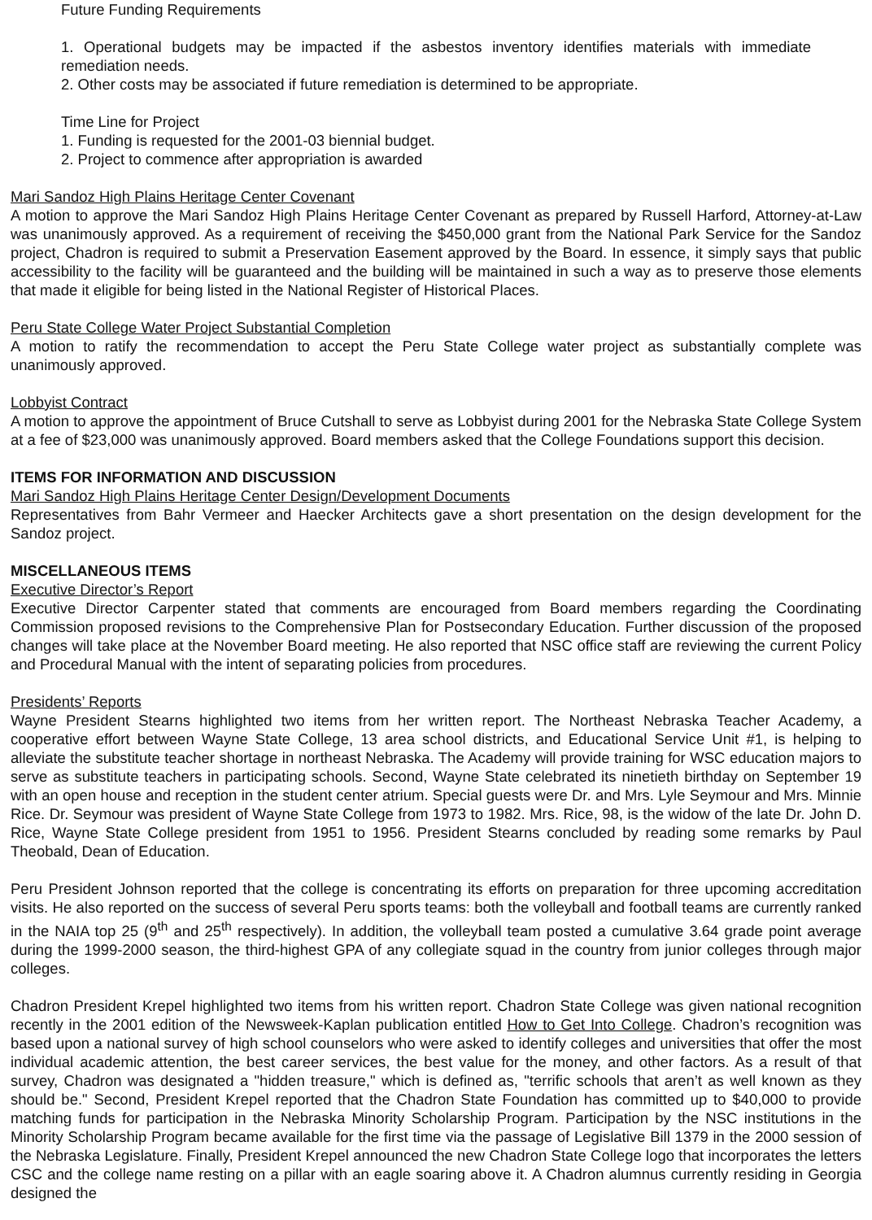Future Funding Requirements
1. Operational budgets may be impacted if the asbestos inventory identifies materials with immediate remediation needs.
2. Other costs may be associated if future remediation is determined to be appropriate.
Time Line for Project
1. Funding is requested for the 2001-03 biennial budget.
2. Project to commence after appropriation is awarded
Mari Sandoz High Plains Heritage Center Covenant
A motion to approve the Mari Sandoz High Plains Heritage Center Covenant as prepared by Russell Harford, Attorney-at-Law was unanimously approved. As a requirement of receiving the $450,000 grant from the National Park Service for the Sandoz project, Chadron is required to submit a Preservation Easement approved by the Board. In essence, it simply says that public accessibility to the facility will be guaranteed and the building will be maintained in such a way as to preserve those elements that made it eligible for being listed in the National Register of Historical Places.
Peru State College Water Project Substantial Completion
A motion to ratify the recommendation to accept the Peru State College water project as substantially complete was unanimously approved.
Lobbyist Contract
A motion to approve the appointment of Bruce Cutshall to serve as Lobbyist during 2001 for the Nebraska State College System at a fee of $23,000 was unanimously approved. Board members asked that the College Foundations support this decision.
ITEMS FOR INFORMATION AND DISCUSSION
Mari Sandoz High Plains Heritage Center Design/Development Documents
Representatives from Bahr Vermeer and Haecker Architects gave a short presentation on the design development for the Sandoz project.
MISCELLANEOUS ITEMS
Executive Director’s Report
Executive Director Carpenter stated that comments are encouraged from Board members regarding the Coordinating Commission proposed revisions to the Comprehensive Plan for Postsecondary Education. Further discussion of the proposed changes will take place at the November Board meeting. He also reported that NSC office staff are reviewing the current Policy and Procedural Manual with the intent of separating policies from procedures.
Presidents’ Reports
Wayne President Stearns highlighted two items from her written report. The Northeast Nebraska Teacher Academy, a cooperative effort between Wayne State College, 13 area school districts, and Educational Service Unit #1, is helping to alleviate the substitute teacher shortage in northeast Nebraska. The Academy will provide training for WSC education majors to serve as substitute teachers in participating schools. Second, Wayne State celebrated its ninetieth birthday on September 19 with an open house and reception in the student center atrium. Special guests were Dr. and Mrs. Lyle Seymour and Mrs. Minnie Rice. Dr. Seymour was president of Wayne State College from 1973 to 1982. Mrs. Rice, 98, is the widow of the late Dr. John D. Rice, Wayne State College president from 1951 to 1956. President Stearns concluded by reading some remarks by Paul Theobald, Dean of Education.
Peru President Johnson reported that the college is concentrating its efforts on preparation for three upcoming accreditation visits. He also reported on the success of several Peru sports teams: both the volleyball and football teams are currently ranked in the NAIA top 25 (9<sup>th</sup> and 25<sup>th</sup> respectively). In addition, the volleyball team posted a cumulative 3.64 grade point average during the 1999-2000 season, the third-highest GPA of any collegiate squad in the country from junior colleges through major colleges.
Chadron President Krepel highlighted two items from his written report. Chadron State College was given national recognition recently in the 2001 edition of the Newsweek-Kaplan publication entitled How to Get Into College. Chadron’s recognition was based upon a national survey of high school counselors who were asked to identify colleges and universities that offer the most individual academic attention, the best career services, the best value for the money, and other factors. As a result of that survey, Chadron was designated a "hidden treasure," which is defined as, "terrific schools that aren’t as well known as they should be." Second, President Krepel reported that the Chadron State Foundation has committed up to $40,000 to provide matching funds for participation in the Nebraska Minority Scholarship Program. Participation by the NSC institutions in the Minority Scholarship Program became available for the first time via the passage of Legislative Bill 1379 in the 2000 session of the Nebraska Legislature. Finally, President Krepel announced the new Chadron State College logo that incorporates the letters CSC and the college name resting on a pillar with an eagle soaring above it. A Chadron alumnus currently residing in Georgia designed the